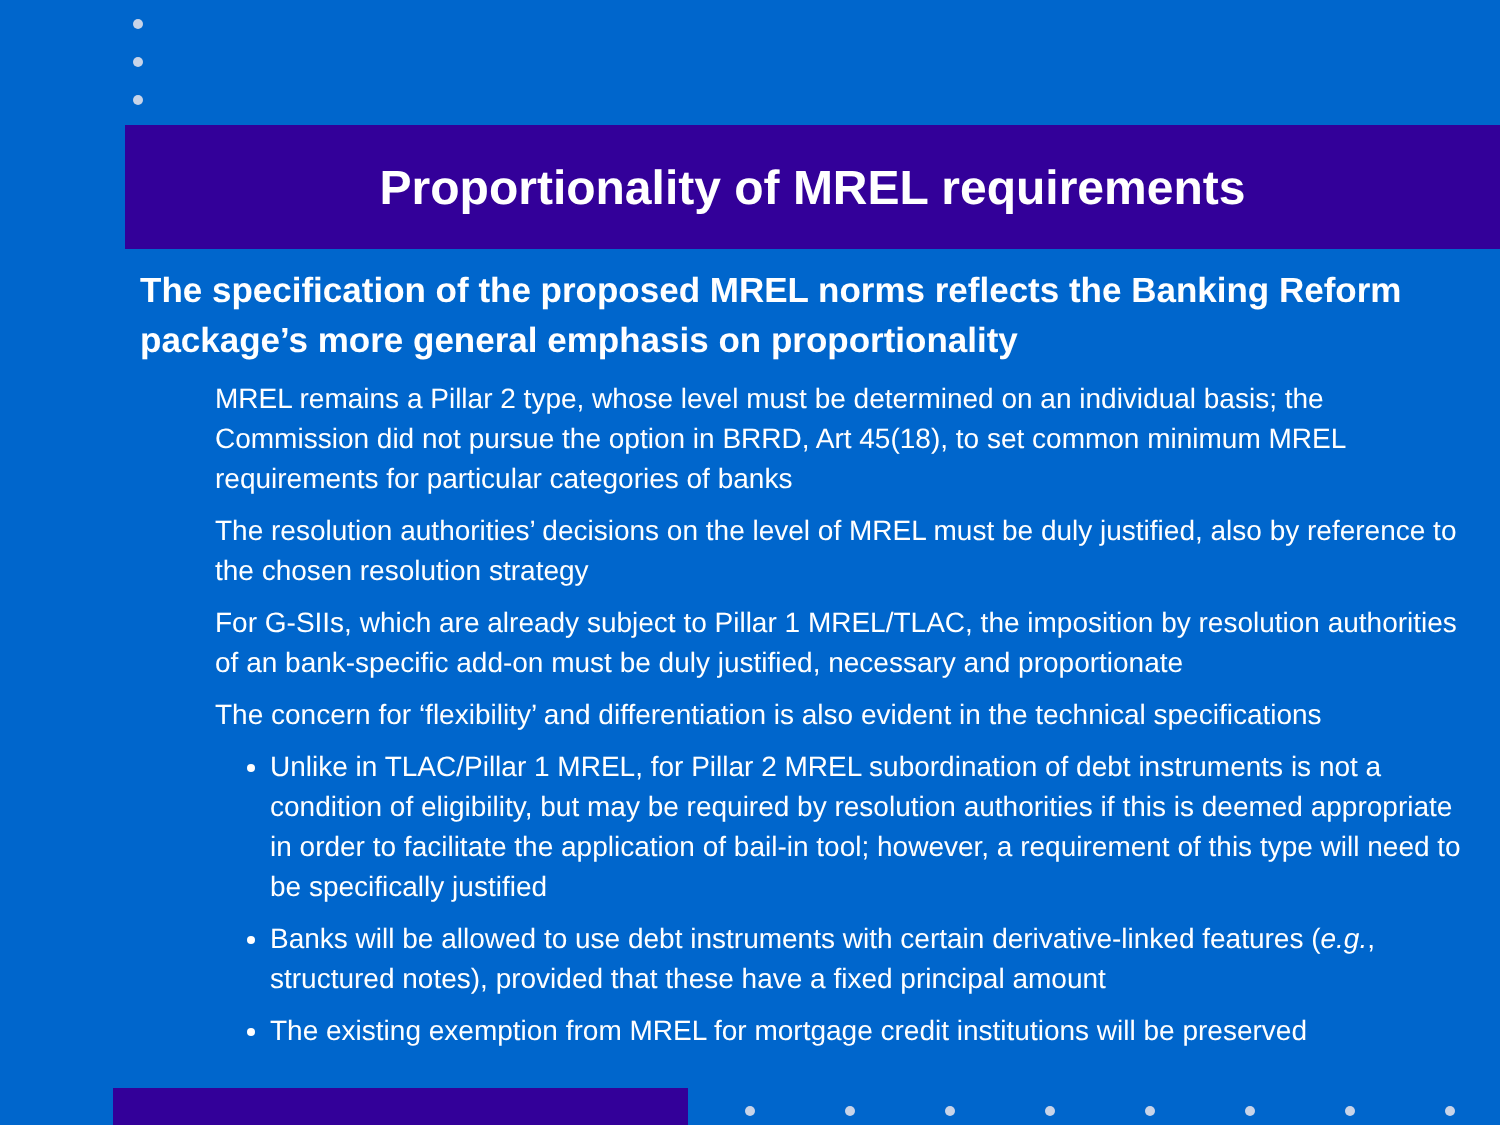Proportionality of MREL requirements
The specification of the proposed MREL norms reflects the Banking Reform package’s more general emphasis on proportionality
MREL remains a Pillar 2 type, whose level must be determined on an individual basis; the Commission did not pursue the option in BRRD, Art 45(18), to set common minimum MREL requirements for particular categories of banks
The resolution authorities’ decisions on the level of MREL must be duly justified, also by reference to the chosen resolution strategy
For G-SIIs, which are already subject to Pillar 1 MREL/TLAC, the imposition by resolution authorities of an bank-specific add-on must be duly justified, necessary and proportionate
The concern for ‘flexibility’ and differentiation is also evident in the technical specifications
Unlike in TLAC/Pillar 1 MREL, for Pillar 2 MREL subordination of debt instruments is not a condition of eligibility, but may be required by resolution authorities if this is deemed appropriate in order to facilitate the application of bail-in tool; however, a requirement of this type will need to be specifically justified
Banks will be allowed to use debt instruments with certain derivative-linked features (e.g., structured notes), provided that these have a fixed principal amount
The existing exemption from MREL for mortgage credit institutions will be preserved